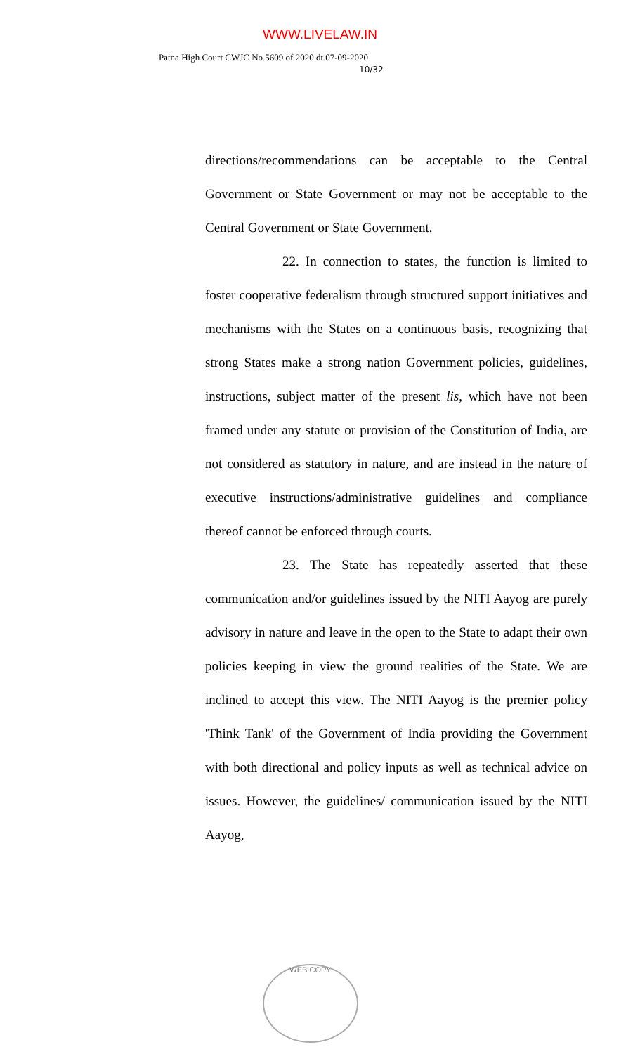WWW.LIVELAW.IN
Patna High Court CWJC No.5609 of 2020 dt.07-09-2020
10/32
directions/recommendations can be acceptable to the Central Government or State Government or may not be acceptable to the Central Government or State Government.
22. In connection to states, the function is limited to foster cooperative federalism through structured support initiatives and mechanisms with the States on a continuous basis, recognizing that strong States make a strong nation Government policies, guidelines, instructions, subject matter of the present lis, which have not been framed under any statute or provision of the Constitution of India, are not considered as statutory in nature, and are instead in the nature of executive instructions/administrative guidelines and compliance thereof cannot be enforced through courts.
23. The State has repeatedly asserted that these communication and/or guidelines issued by the NITI Aayog are purely advisory in nature and leave in the open to the State to adapt their own policies keeping in view the ground realities of the State. We are inclined to accept this view. The NITI Aayog is the premier policy 'Think Tank' of the Government of India providing the Government with both directional and policy inputs as well as technical advice on issues. However, the guidelines/ communication issued by the NITI Aayog,
WEB COPY